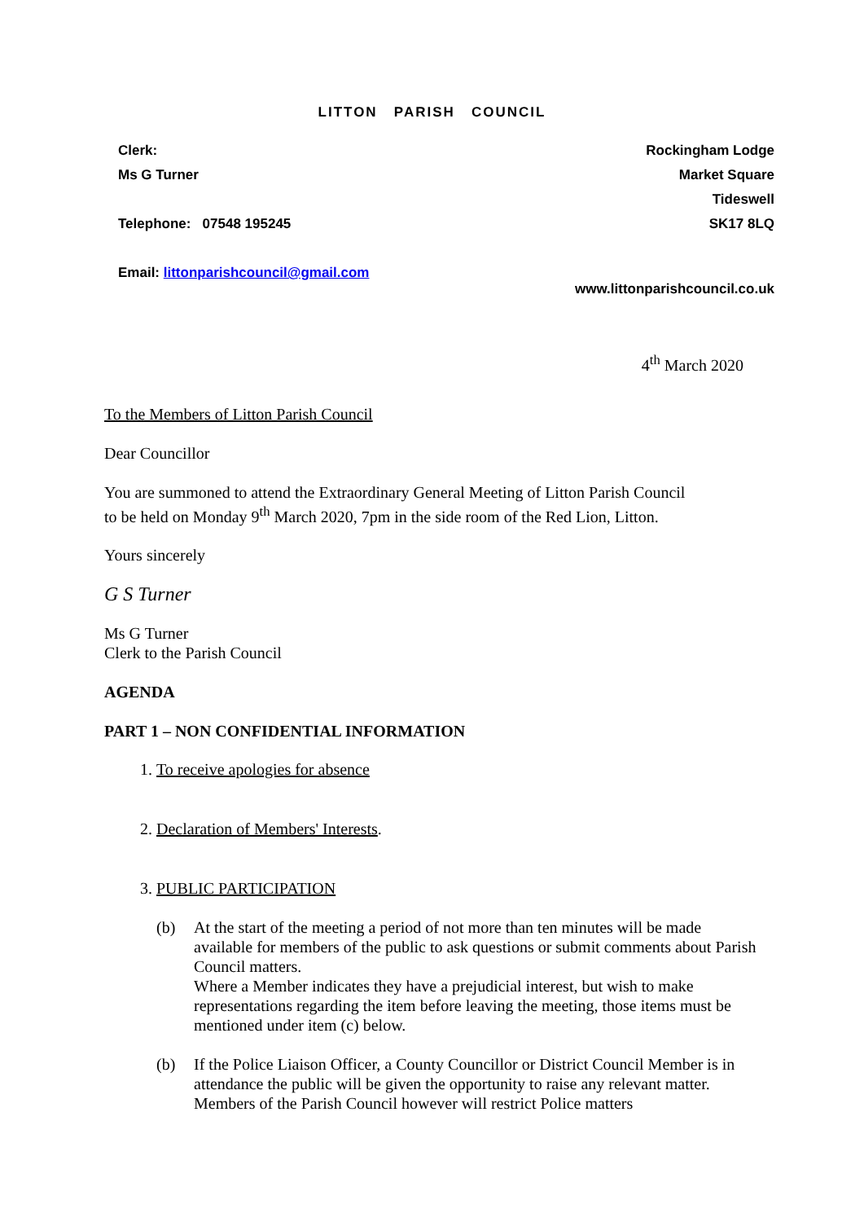LITTON PARISH COUNCIL
Clerk: Rockingham Lodge
Ms G Turner Market Square
Tideswell
Telephone: 07548 195245 SK17 8LQ
Email: littonparishcouncil@gmail.com
www.littonparishcouncil.co.uk
4<sup>th</sup> March 2020
To the Members of Litton Parish Council
Dear Councillor
You are summoned to attend the Extraordinary General Meeting of Litton Parish Council
to be held on Monday 9<sup>th</sup> March 2020, 7pm in the side room of the Red Lion, Litton.
Yours sincerely
G S Turner
Ms G Turner
Clerk to the Parish Council
AGENDA
PART 1 – NON CONFIDENTIAL INFORMATION
1. To receive apologies for absence
2. Declaration of Members' Interests.
3. PUBLIC PARTICIPATION
(b) At the start of the meeting a period of not more than ten minutes will be made available for members of the public to ask questions or submit comments about Parish Council matters.
Where a Member indicates they have a prejudicial interest, but wish to make representations regarding the item before leaving the meeting, those items must be mentioned under item (c) below.
(b) If the Police Liaison Officer, a County Councillor or District Council Member is in attendance the public will be given the opportunity to raise any relevant matter. Members of the Parish Council however will restrict Police matters